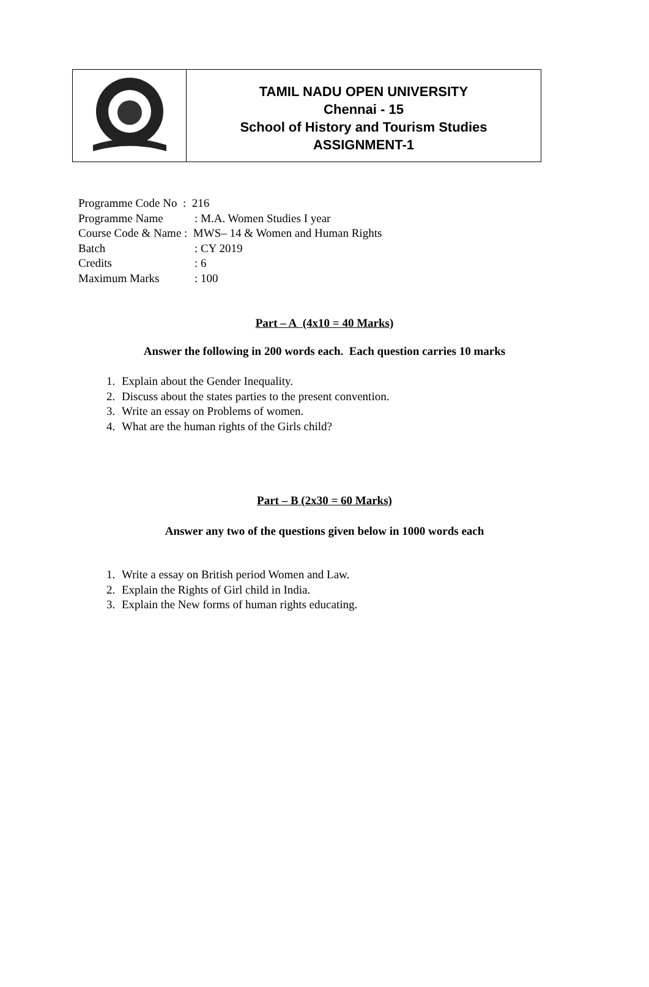| | TAMIL NADU OPEN UNIVERSITY Chennai - 15 School of History and Tourism Studies ASSIGNMENT-1 |
| Programme Code No : 216 | |
| Programme Name | : M.A. Women Studies I year |
| Course Code & Name : MWS– 14 & Women and Human Rights | |
| Batch | : CY 2019 |
| Credits | : 6 |
| Maximum Marks | : 100 |
Part – A (4x10 = 40 Marks)
Answer the following in 200 words each. Each question carries 10 marks
1. Explain about the Gender Inequality.
2. Discuss about the states parties to the present convention.
3. Write an essay on Problems of women.
4. What are the human rights of the Girls child?
Part – B (2x30 = 60 Marks)
Answer any two of the questions given below in 1000 words each
1. Write a essay on British period Women and Law.
2. Explain the Rights of Girl child in India.
3. Explain the New forms of human rights educating.